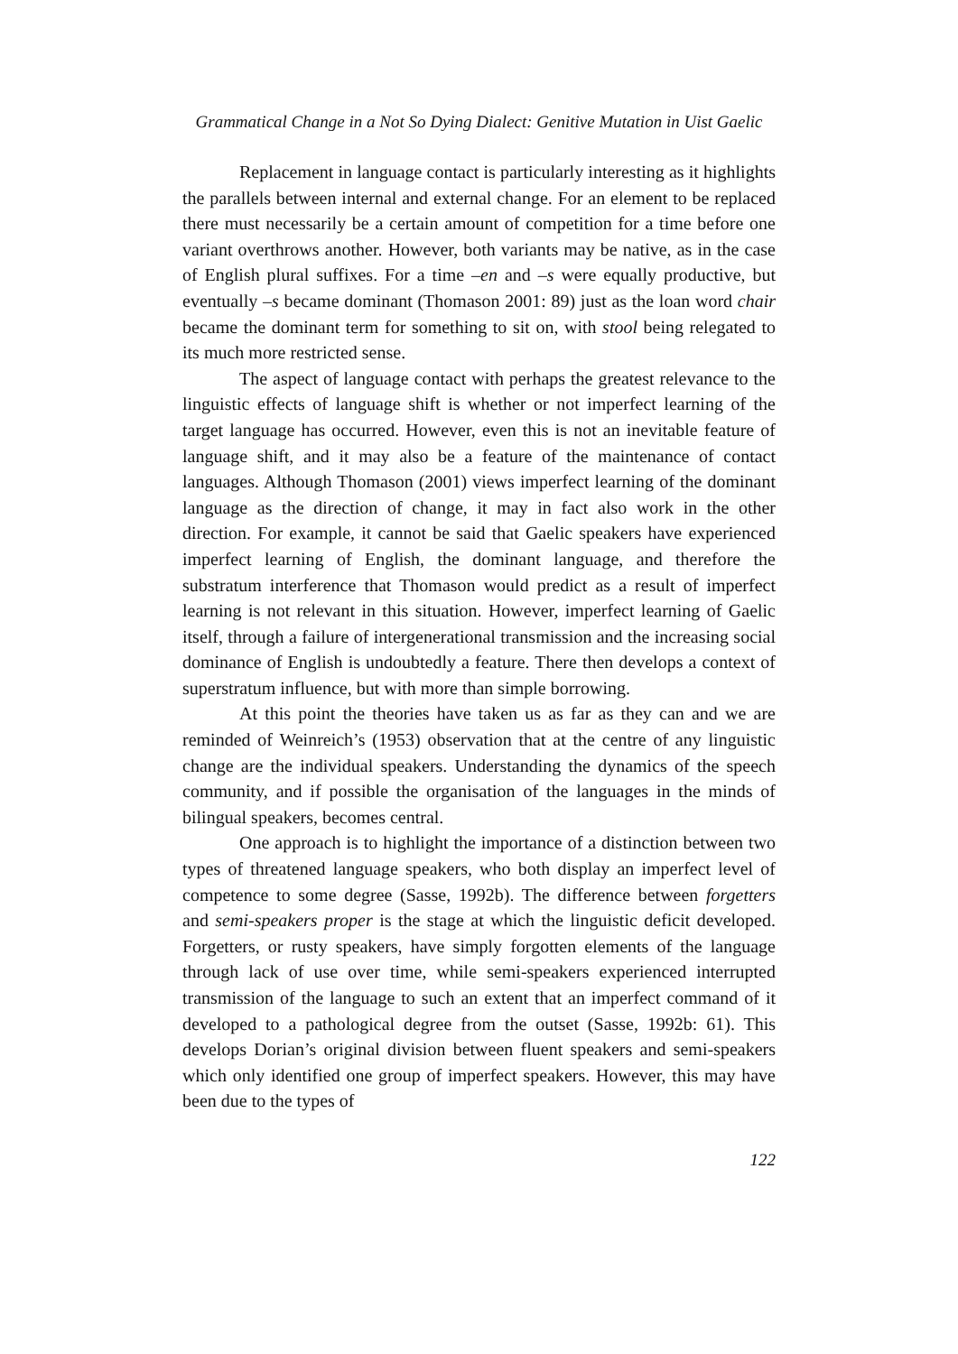Grammatical Change in a Not So Dying Dialect: Genitive Mutation in Uist Gaelic
Replacement in language contact is particularly interesting as it highlights the parallels between internal and external change. For an element to be replaced there must necessarily be a certain amount of competition for a time before one variant overthrows another. However, both variants may be native, as in the case of English plural suffixes. For a time –en and –s were equally productive, but eventually –s became dominant (Thomason 2001: 89) just as the loan word chair became the dominant term for something to sit on, with stool being relegated to its much more restricted sense.
The aspect of language contact with perhaps the greatest relevance to the linguistic effects of language shift is whether or not imperfect learning of the target language has occurred. However, even this is not an inevitable feature of language shift, and it may also be a feature of the maintenance of contact languages. Although Thomason (2001) views imperfect learning of the dominant language as the direction of change, it may in fact also work in the other direction. For example, it cannot be said that Gaelic speakers have experienced imperfect learning of English, the dominant language, and therefore the substratum interference that Thomason would predict as a result of imperfect learning is not relevant in this situation. However, imperfect learning of Gaelic itself, through a failure of intergenerational transmission and the increasing social dominance of English is undoubtedly a feature. There then develops a context of superstratum influence, but with more than simple borrowing.
At this point the theories have taken us as far as they can and we are reminded of Weinreich’s (1953) observation that at the centre of any linguistic change are the individual speakers. Understanding the dynamics of the speech community, and if possible the organisation of the languages in the minds of bilingual speakers, becomes central.
One approach is to highlight the importance of a distinction between two types of threatened language speakers, who both display an imperfect level of competence to some degree (Sasse, 1992b). The difference between forgetters and semi-speakers proper is the stage at which the linguistic deficit developed. Forgetters, or rusty speakers, have simply forgotten elements of the language through lack of use over time, while semi-speakers experienced interrupted transmission of the language to such an extent that an imperfect command of it developed to a pathological degree from the outset (Sasse, 1992b: 61). This develops Dorian’s original division between fluent speakers and semi-speakers which only identified one group of imperfect speakers. However, this may have been due to the types of
122